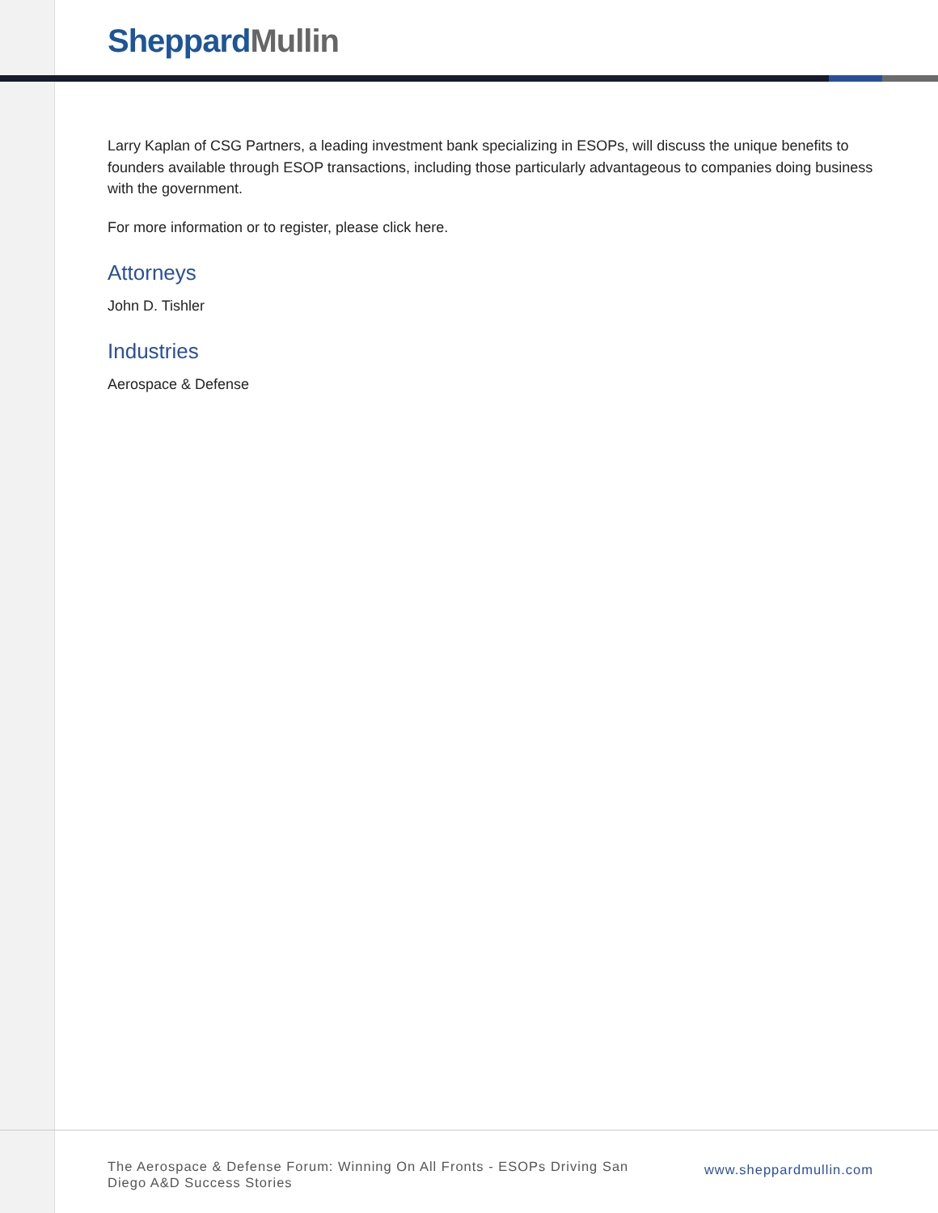Sheppard Mullin
Larry Kaplan of CSG Partners, a leading investment bank specializing in ESOPs, will discuss the unique benefits to founders available through ESOP transactions, including those particularly advantageous to companies doing business with the government.
For more information or to register, please click here.
Attorneys
John D. Tishler
Industries
Aerospace & Defense
The Aerospace & Defense Forum: Winning On All Fronts - ESOPs Driving San Diego A&D Success Stories
www.sheppardmullin.com